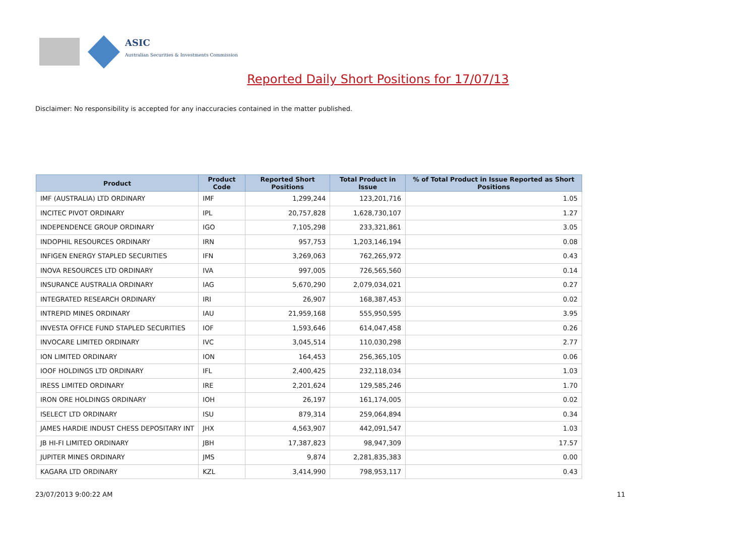ASIC
Australian Securities & Investments Commission
Reported Daily Short Positions for 17/07/13
Disclaimer: No responsibility is accepted for any inaccuracies contained in the matter published.
| Product | Product Code | Reported Short Positions | Total Product in Issue | % of Total Product in Issue Reported as Short Positions |
| --- | --- | --- | --- | --- |
| IMF (AUSTRALIA) LTD ORDINARY | IMF | 1,299,244 | 123,201,716 | 1.05 |
| INCITEC PIVOT ORDINARY | IPL | 20,757,828 | 1,628,730,107 | 1.27 |
| INDEPENDENCE GROUP ORDINARY | IGO | 7,105,298 | 233,321,861 | 3.05 |
| INDOPHIL RESOURCES ORDINARY | IRN | 957,753 | 1,203,146,194 | 0.08 |
| INFIGEN ENERGY STAPLED SECURITIES | IFN | 3,269,063 | 762,265,972 | 0.43 |
| INOVA RESOURCES LTD ORDINARY | IVA | 997,005 | 726,565,560 | 0.14 |
| INSURANCE AUSTRALIA ORDINARY | IAG | 5,670,290 | 2,079,034,021 | 0.27 |
| INTEGRATED RESEARCH ORDINARY | IRI | 26,907 | 168,387,453 | 0.02 |
| INTREPID MINES ORDINARY | IAU | 21,959,168 | 555,950,595 | 3.95 |
| INVESTA OFFICE FUND STAPLED SECURITIES | IOF | 1,593,646 | 614,047,458 | 0.26 |
| INVOCARE LIMITED ORDINARY | IVC | 3,045,514 | 110,030,298 | 2.77 |
| ION LIMITED ORDINARY | ION | 164,453 | 256,365,105 | 0.06 |
| IOOF HOLDINGS LTD ORDINARY | IFL | 2,400,425 | 232,118,034 | 1.03 |
| IRESS LIMITED ORDINARY | IRE | 2,201,624 | 129,585,246 | 1.70 |
| IRON ORE HOLDINGS ORDINARY | IOH | 26,197 | 161,174,005 | 0.02 |
| ISELECT LTD ORDINARY | ISU | 879,314 | 259,064,894 | 0.34 |
| JAMES HARDIE INDUST CHESS DEPOSITARY INT | JHX | 4,563,907 | 442,091,547 | 1.03 |
| JB HI-FI LIMITED ORDINARY | JBH | 17,387,823 | 98,947,309 | 17.57 |
| JUPITER MINES ORDINARY | JMS | 9,874 | 2,281,835,383 | 0.00 |
| KAGARA LTD ORDINARY | KZL | 3,414,990 | 798,953,117 | 0.43 |
23/07/2013 9:00:22 AM 11